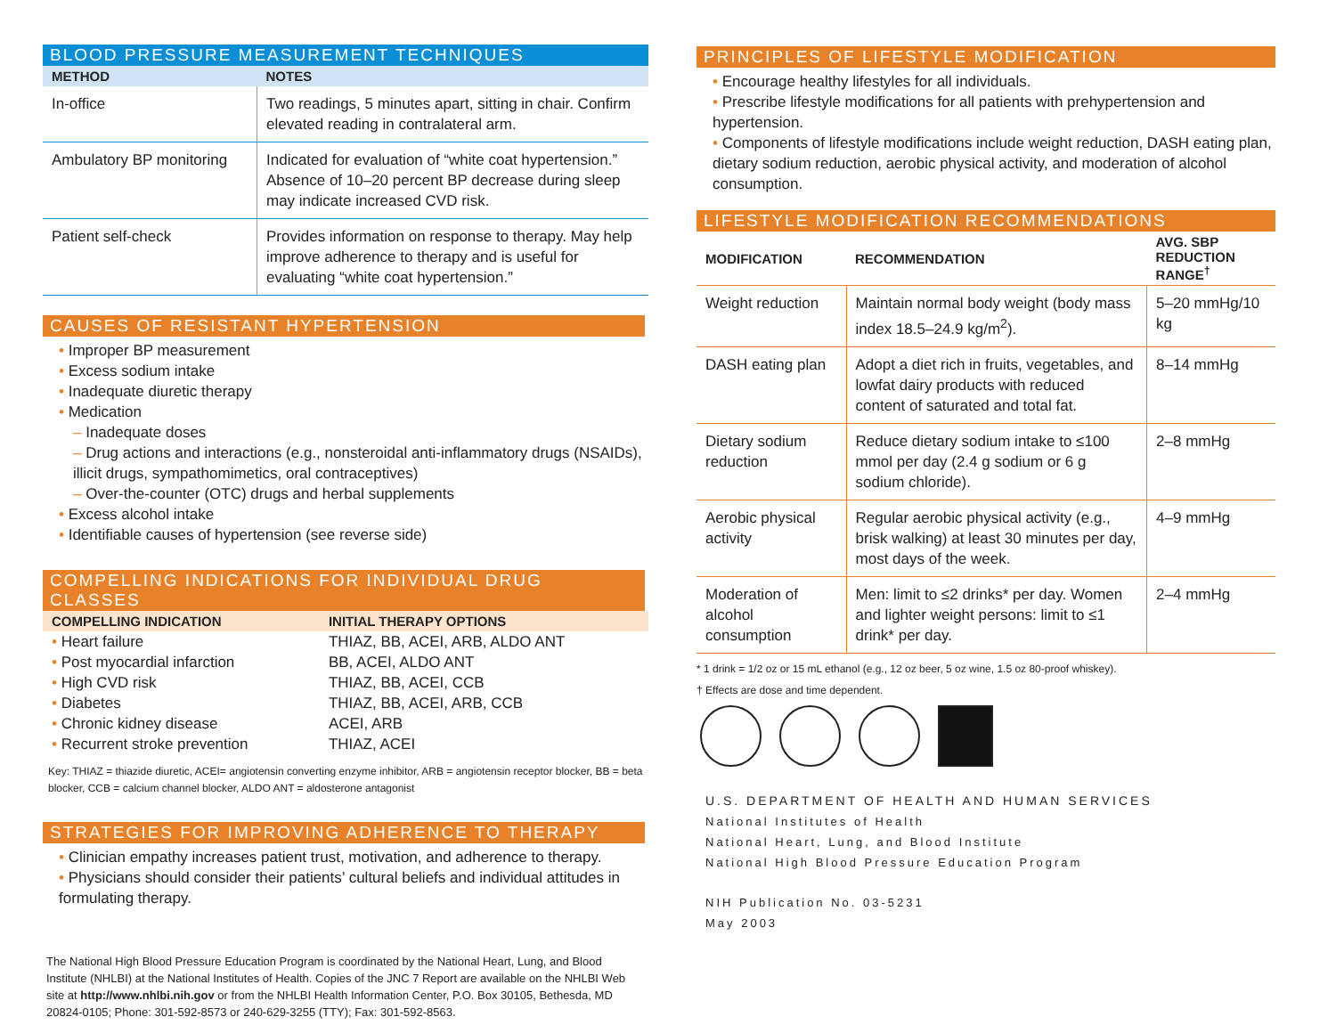BLOOD PRESSURE MEASUREMENT TECHNIQUES
| METHOD | NOTES |
| --- | --- |
| In-office | Two readings, 5 minutes apart, sitting in chair. Confirm elevated reading in contralateral arm. |
| Ambulatory BP monitoring | Indicated for evaluation of “white coat hypertension.” Absence of 10–20 percent BP decrease during sleep may indicate increased CVD risk. |
| Patient self-check | Provides information on response to therapy. May help improve adherence to therapy and is useful for evaluating “white coat hypertension.” |
CAUSES OF RESISTANT HYPERTENSION
• Improper BP measurement
• Excess sodium intake
• Inadequate diuretic therapy
• Medication
– Inadequate doses
– Drug actions and interactions (e.g., nonsteroidal anti-inflammatory drugs (NSAIDs), illicit drugs, sympathomimetics, oral contraceptives)
– Over-the-counter (OTC) drugs and herbal supplements
• Excess alcohol intake
• Identifiable causes of hypertension (see reverse side)
COMPELLING INDICATIONS FOR INDIVIDUAL DRUG CLASSES
| COMPELLING INDICATION | INITIAL THERAPY OPTIONS |
| --- | --- |
| • Heart failure | THIAZ, BB, ACEI, ARB, ALDO ANT |
| • Post myocardial infarction | BB, ACEI, ALDO ANT |
| • High CVD risk | THIAZ, BB, ACEI, CCB |
| • Diabetes | THIAZ, BB, ACEI, ARB, CCB |
| • Chronic kidney disease | ACEI, ARB |
| • Recurrent stroke prevention | THIAZ, ACEI |
Key: THIAZ = thiazide diuretic, ACEI= angiotensin converting enzyme inhibitor, ARB = angiotensin receptor blocker, BB = beta blocker, CCB = calcium channel blocker, ALDO ANT = aldosterone antagonist
STRATEGIES FOR IMPROVING ADHERENCE TO THERAPY
• Clinician empathy increases patient trust, motivation, and adherence to therapy.
• Physicians should consider their patients’ cultural beliefs and individual attitudes in formulating therapy.
The National High Blood Pressure Education Program is coordinated by the National Heart, Lung, and Blood Institute (NHLBI) at the National Institutes of Health. Copies of the JNC 7 Report are available on the NHLBI Web site at http://www.nhlbi.nih.gov or from the NHLBI Health Information Center, P.O. Box 30105, Bethesda, MD 20824-0105; Phone: 301-592-8573 or 240-629-3255 (TTY); Fax: 301-592-8563.
PRINCIPLES OF LIFESTYLE MODIFICATION
• Encourage healthy lifestyles for all individuals.
• Prescribe lifestyle modifications for all patients with prehypertension and hypertension.
• Components of lifestyle modifications include weight reduction, DASH eating plan, dietary sodium reduction, aerobic physical activity, and moderation of alcohol consumption.
LIFESTYLE MODIFICATION RECOMMENDATIONS
| MODIFICATION | RECOMMENDATION | AVG. SBP REDUCTION RANGE<sup>†</sup> |
| --- | --- | --- |
| Weight reduction | Maintain normal body weight (body mass index 18.5–24.9 kg/m<sup>2</sup>). | 5–20 mmHg/10 kg |
| DASH eating plan | Adopt a diet rich in fruits, vegetables, and lowfat dairy products with reduced content of saturated and total fat. | 8–14 mmHg |
| Dietary sodium reduction | Reduce dietary sodium intake to ≤100 mmol per day (2.4 g sodium or 6 g sodium chloride). | 2–8 mmHg |
| Aerobic physical activity | Regular aerobic physical activity (e.g., brisk walking) at least 30 minutes per day, most days of the week. | 4–9 mmHg |
| Moderation of alcohol consumption | Men: limit to ≤2 drinks* per day. Women and lighter weight persons: limit to ≤1 drink* per day. | 2–4 mmHg |
* 1 drink = 1/2 oz or 15 mL ethanol (e.g., 12 oz beer, 5 oz wine, 1.5 oz 80-proof whiskey).
† Effects are dose and time dependent.
U.S. DEPARTMENT OF HEALTH AND HUMAN SERVICES
National Institutes of Health
National Heart, Lung, and Blood Institute
National High Blood Pressure Education Program
NIH Publication No. 03-5231
May 2003